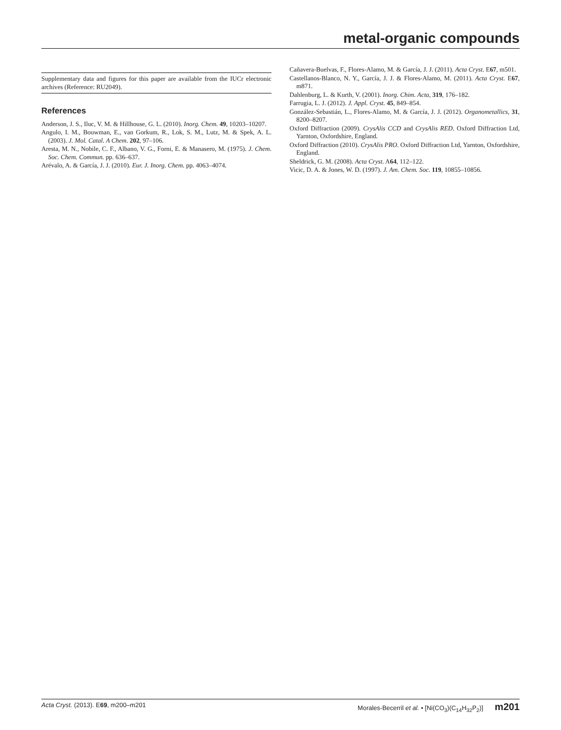metal-organic compounds
Supplementary data and figures for this paper are available from the IUCr electronic archives (Reference: RU2049).
References
Anderson, J. S., Iluc, V. M. & Hillhouse, G. L. (2010). Inorg. Chem. 49, 10203–10207.
Angulo, I. M., Bouwman, E., van Gorkum, R., Lok, S. M., Lutz, M. & Spek, A. L. (2003). J. Mol. Catal. A Chem. 202, 97–106.
Aresta, M. N., Nobile, C. F., Albano, V. G., Forni, E. & Manasero, M. (1975). J. Chem. Soc. Chem. Commun. pp. 636–637.
Arévalo, A. & García, J. J. (2010). Eur. J. Inorg. Chem. pp. 4063–4074.
Cañavera-Buelvas, F., Flores-Alamo, M. & García, J. J. (2011). Acta Cryst. E67, m501.
Castellanos-Blanco, N. Y., García, J. J. & Flores-Alamo, M. (2011). Acta Cryst. E67, m871.
Dahlenburg, L. & Kurth, V. (2001). Inorg. Chim. Acta, 319, 176–182.
Farrugia, L. J. (2012). J. Appl. Cryst. 45, 849–854.
González-Sebastián, L., Flores-Alamo, M. & García, J. J. (2012). Organometallics, 31, 8200–8207.
Oxford Diffraction (2009). CrysAlis CCD and CrysAlis RED. Oxford Diffraction Ltd, Yarnton, Oxfordshire, England.
Oxford Diffraction (2010). CrysAlis PRO. Oxford Diffraction Ltd, Yarnton, Oxfordshire, England.
Sheldrick, G. M. (2008). Acta Cryst. A64, 112–122.
Vicic, D. A. & Jones, W. D. (1997). J. Am. Chem. Soc. 119, 10855–10856.
Acta Cryst. (2013). E69, m200–m201 Morales-Becerril et al. • [Ni(CO<sub>3</sub>)(C<sub>14</sub>H<sub>32</sub>P<sub>2</sub>)] m201